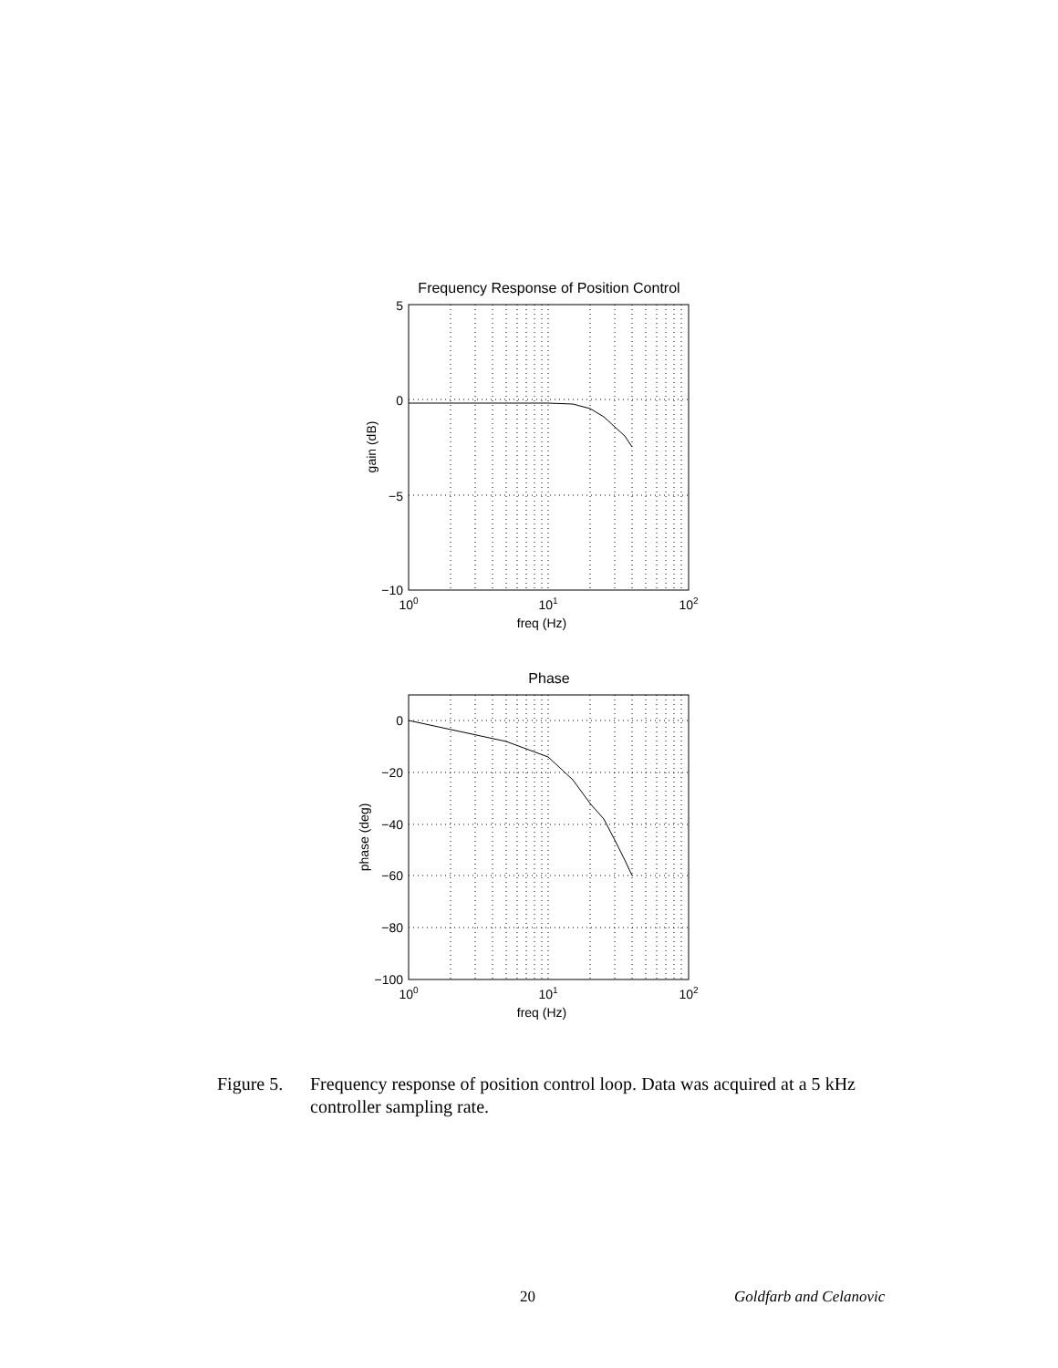Frequency Response of Position Control
5
0
−5
−10
100
101
102
freq (Hz)
gain (dB)
Phase
0
−20
−40
−60
−80
−100
100
101
102
freq (Hz)
phase (deg)
Figure 5.
Frequency response of position control loop. Data was acquired at a 5 kHz controller sampling rate.
20 Goldfarb and Celanovic